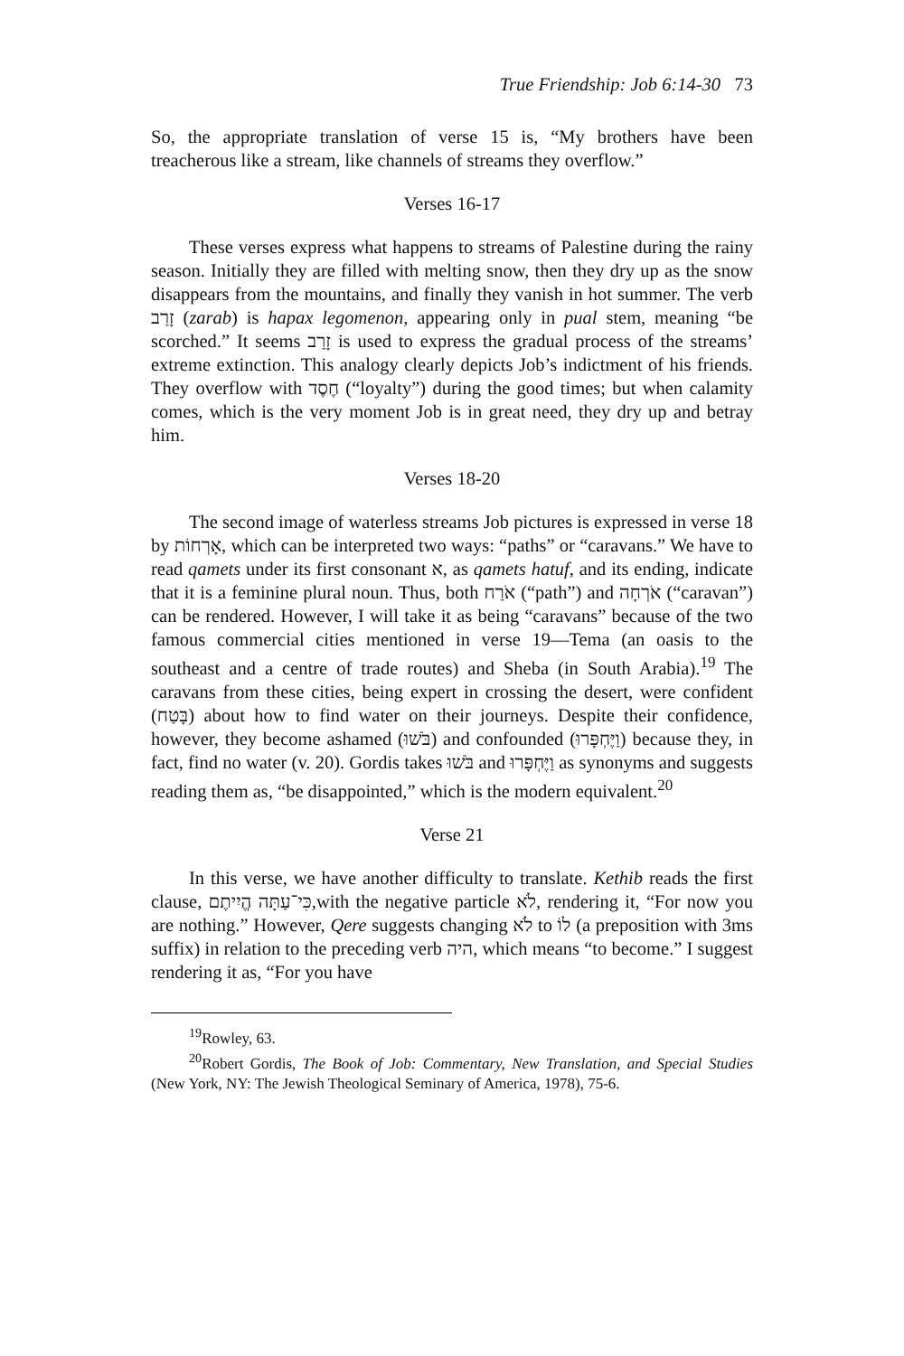True Friendship: Job 6:14-30 73
So, the appropriate translation of verse 15 is, “My brothers have been treacherous like a stream, like channels of streams they overflow.”
Verses 16-17
These verses express what happens to streams of Palestine during the rainy season. Initially they are filled with melting snow, then they dry up as the snow disappears from the mountains, and finally they vanish in hot summer. The verb זָרַב (zarab) is hapax legomenon, appearing only in pual stem, meaning “be scorched.” It seems זָרַב is used to express the gradual process of the streams’ extreme extinction. This analogy clearly depicts Job’s indictment of his friends. They overflow with חֶסֶד (“loyalty”) during the good times; but when calamity comes, which is the very moment Job is in great need, they dry up and betray him.
Verses 18-20
The second image of waterless streams Job pictures is expressed in verse 18 by אָרְחוֹת, which can be interpreted two ways: “paths” or “caravans.” We have to read qamets under its first consonant א, as qamets hatuf, and its ending, indicate that it is a feminine plural noun. Thus, both אֹרַח (“path”) and אֹרְחָה (“caravan”) can be rendered. However, I will take it as being “caravans” because of the two famous commercial cities mentioned in verse 19—Tema (an oasis to the southeast and a centre of trade routes) and Sheba (in South Arabia).<sup>19</sup> The caravans from these cities, being expert in crossing the desert, were confident (בָּטַח) about how to find water on their journeys. Despite their confidence, however, they become ashamed (בֹּשׁוּ) and confounded (וַיֶּחְפָּרוּ) because they, in fact, find no water (v. 20). Gordis takes בֹּשׁוּ and וַיֶּחְפָּרוּ as synonyms and suggests reading them as, “be disappointed,” which is the modern equivalent.<sup>20</sup>
Verse 21
In this verse, we have another difficulty to translate. Kethib reads the first clause, כִּי־עַתָּה הֱיִיתֶם,with the negative particle לֹא, rendering it, “For now you are nothing.” However, Qere suggests changing לֹא to לוֹ (a preposition with 3ms suffix) in relation to the preceding verb היה, which means “to become.” I suggest rendering it as, “For you have
<sup>19</sup> Rowley, 63.
<sup>20</sup> Robert Gordis, The Book of Job: Commentary, New Translation, and Special Studies (New York, NY: The Jewish Theological Seminary of America, 1978), 75-6.